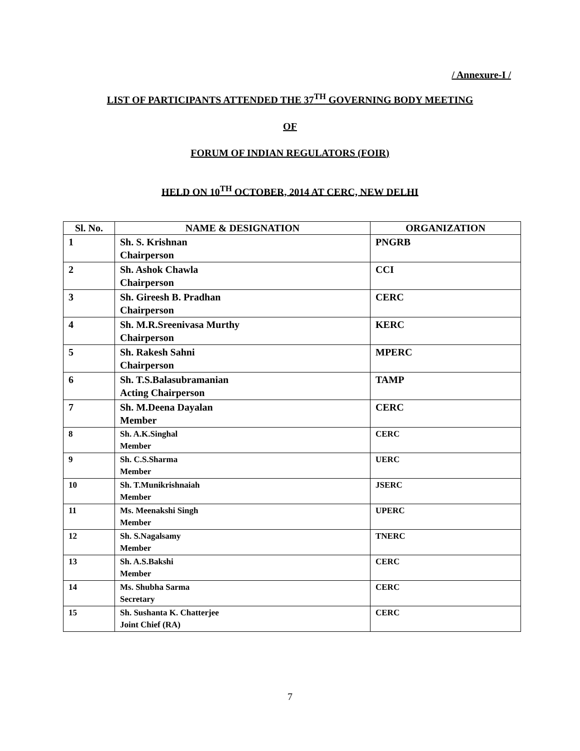/ Annexure-I /
LIST OF PARTICIPANTS ATTENDED THE 37<sup>TH</sup> GOVERNING BODY MEETING
OF
FORUM OF INDIAN REGULATORS (FOIR)
HELD ON 10<sup>TH</sup> OCTOBER, 2014 AT CERC, NEW DELHI
| Sl. No. | NAME & DESIGNATION | ORGANIZATION |
| --- | --- | --- |
| 1 | Sh. S. Krishnan Chairperson | PNGRB |
| 2 | Sh. Ashok Chawla Chairperson | CCI |
| 3 | Sh. Gireesh B. Pradhan Chairperson | CERC |
| 4 | Sh. M.R.Sreenivasa Murthy Chairperson | KERC |
| 5 | Sh. Rakesh Sahni Chairperson | MPERC |
| 6 | Sh. T.S.Balasubramanian Acting Chairperson | TAMP |
| 7 | Sh. M.Deena Dayalan Member | CERC |
| 8 | Sh. A.K.Singhal Member | CERC |
| 9 | Sh. C.S.Sharma Member | UERC |
| 10 | Sh. T.Munikrishnaiah Member | JSERC |
| 11 | Ms. Meenakshi Singh Member | UPERC |
| 12 | Sh. S.Nagalsamy Member | TNERC |
| 13 | Sh. A.S.Bakshi Member | CERC |
| 14 | Ms. Shubha Sarma Secretary | CERC |
| 15 | Sh. Sushanta K. Chatterjee Joint Chief (RA) | CERC |
7